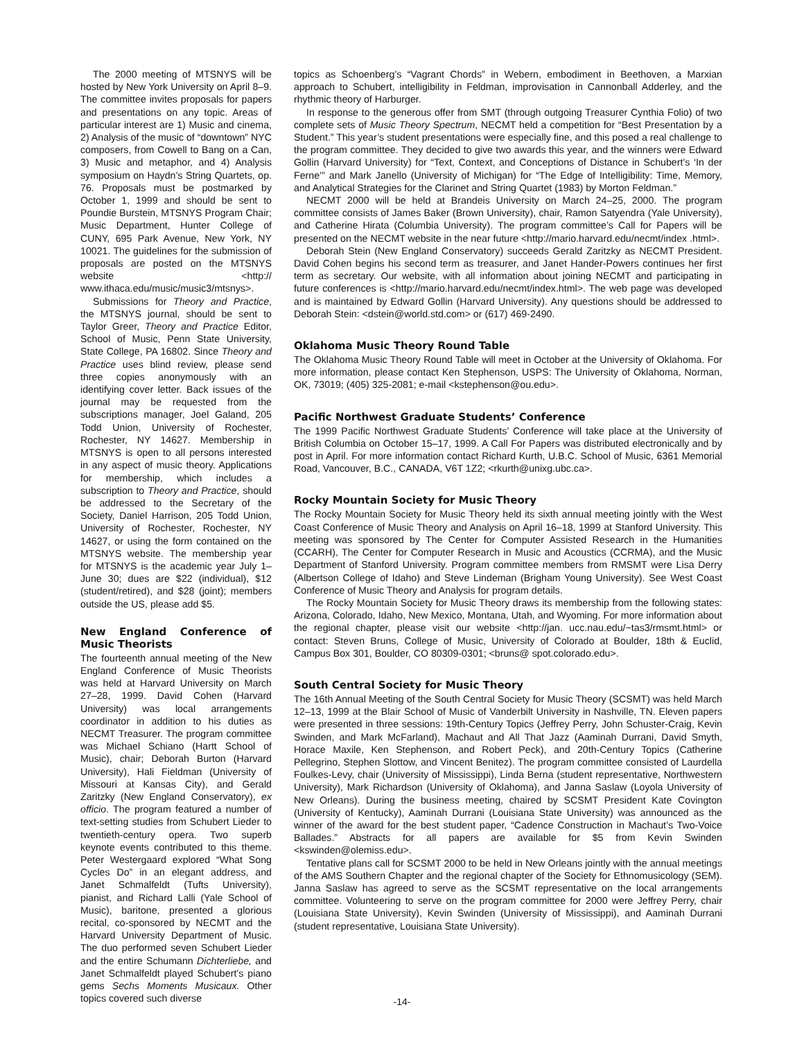The 2000 meeting of MTSNYS will be hosted by New York University on April 8–9. The committee invites proposals for papers and presentations on any topic. Areas of particular interest are 1) Music and cinema, 2) Analysis of the music of “downtown” NYC composers, from Cowell to Bang on a Can, 3) Music and metaphor, and 4) Analysis symposium on Haydn’s String Quartets, op. 76. Proposals must be postmarked by October 1, 1999 and should be sent to Poundie Burstein, MTSNYS Program Chair; Music Department, Hunter College of CUNY, 695 Park Avenue, New York, NY 10021. The guidelines for the submission of proposals are posted on the MTSNYS website <http:// www.ithaca.edu/music/music3/mtsnys>.
Submissions for Theory and Practice, the MTSNYS journal, should be sent to Taylor Greer, Theory and Practice Editor, School of Music, Penn State University, State College, PA 16802. Since Theory and Practice uses blind review, please send three copies anonymously with an identifying cover letter. Back issues of the journal may be requested from the subscriptions manager, Joel Galand, 205 Todd Union, University of Rochester, Rochester, NY 14627. Membership in MTSNYS is open to all persons interested in any aspect of music theory. Applications for membership, which includes a subscription to Theory and Practice, should be addressed to the Secretary of the Society, Daniel Harrison, 205 Todd Union, University of Rochester, Rochester, NY 14627, or using the form contained on the MTSNYS website. The membership year for MTSNYS is the academic year July 1–June 30; dues are $22 (individual), $12 (student/retired), and $28 (joint); members outside the US, please add $5.
New England Conference of Music Theorists
The fourteenth annual meeting of the New England Conference of Music Theorists was held at Harvard University on March 27–28, 1999. David Cohen (Harvard University) was local arrangements coordinator in addition to his duties as NECMT Treasurer. The program committee was Michael Schiano (Hartt School of Music), chair; Deborah Burton (Harvard University), Hali Fieldman (University of Missouri at Kansas City), and Gerald Zaritzky (New England Conservatory), ex officio. The program featured a number of text-setting studies from Schubert Lieder to twentieth-century opera. Two superb keynote events contributed to this theme. Peter Westergaard explored “What Song Cycles Do” in an elegant address, and Janet Schmalfeldt (Tufts University), pianist, and Richard Lalli (Yale School of Music), baritone, presented a glorious recital, co-sponsored by NECMT and the Harvard University Department of Music. The duo performed seven Schubert Lieder and the entire Schumann Dichterliebe, and Janet Schmalfeldt played Schubert’s piano gems Sechs Moments Musicaux. Other topics covered such diverse
topics as Schoenberg’s “Vagrant Chords” in Webern, embodiment in Beethoven, a Marxian approach to Schubert, intelligibility in Feldman, improvisation in Cannonball Adderley, and the rhythmic theory of Harburger.
In response to the generous offer from SMT (through outgoing Treasurer Cynthia Folio) of two complete sets of Music Theory Spectrum, NECMT held a competition for “Best Presentation by a Student.” This year’s student presentations were especially fine, and this posed a real challenge to the program committee. They decided to give two awards this year, and the winners were Edward Gollin (Harvard University) for “Text, Context, and Conceptions of Distance in Schubert’s ‘In der Ferne’” and Mark Janello (University of Michigan) for “The Edge of Intelligibility: Time, Memory, and Analytical Strategies for the Clarinet and String Quartet (1983) by Morton Feldman.”
NECMT 2000 will be held at Brandeis University on March 24–25, 2000. The program committee consists of James Baker (Brown University), chair, Ramon Satyendra (Yale University), and Catherine Hirata (Columbia University). The program committee’s Call for Papers will be presented on the NECMT website in the near future <http://mario.harvard.edu/necmt/index .html>.
Deborah Stein (New England Conservatory) succeeds Gerald Zaritzky as NECMT President. David Cohen begins his second term as treasurer, and Janet Hander-Powers continues her first term as secretary. Our website, with all information about joining NECMT and participating in future conferences is <http://mario.harvard.edu/necmt/index.html>. The web page was developed and is maintained by Edward Gollin (Harvard University). Any questions should be addressed to Deborah Stein: <dstein@world.std.com> or (617) 469-2490.
Oklahoma Music Theory Round Table
The Oklahoma Music Theory Round Table will meet in October at the University of Oklahoma. For more information, please contact Ken Stephenson, USPS: The University of Oklahoma, Norman, OK, 73019; (405) 325-2081; e-mail <kstephenson@ou.edu>.
Pacific Northwest Graduate Students’ Conference
The 1999 Pacific Northwest Graduate Students’ Conference will take place at the University of British Columbia on October 15–17, 1999. A Call For Papers was distributed electronically and by post in April. For more information contact Richard Kurth, U.B.C. School of Music, 6361 Memorial Road, Vancouver, B.C., CANADA, V6T 1Z2; <rkurth@unixg.ubc.ca>.
Rocky Mountain Society for Music Theory
The Rocky Mountain Society for Music Theory held its sixth annual meeting jointly with the West Coast Conference of Music Theory and Analysis on April 16–18, 1999 at Stanford University. This meeting was sponsored by The Center for Computer Assisted Research in the Humanities (CCARH), The Center for Computer Research in Music and Acoustics (CCRMA), and the Music Department of Stanford University. Program committee members from RMSMT were Lisa Derry (Albertson College of Idaho) and Steve Lindeman (Brigham Young University). See West Coast Conference of Music Theory and Analysis for program details.
The Rocky Mountain Society for Music Theory draws its membership from the following states: Arizona, Colorado, Idaho, New Mexico, Montana, Utah, and Wyoming. For more information about the regional chapter, please visit our website <http://jan. ucc.nau.edu/~tas3/rmsmt.html> or contact: Steven Bruns, College of Music, University of Colorado at Boulder, 18th & Euclid, Campus Box 301, Boulder, CO 80309-0301; <bruns@ spot.colorado.edu>.
South Central Society for Music Theory
The 16th Annual Meeting of the South Central Society for Music Theory (SCSMT) was held March 12–13, 1999 at the Blair School of Music of Vanderbilt University in Nashville, TN. Eleven papers were presented in three sessions: 19th-Century Topics (Jeffrey Perry, John Schuster-Craig, Kevin Swinden, and Mark McFarland), Machaut and All That Jazz (Aaminah Durrani, David Smyth, Horace Maxile, Ken Stephenson, and Robert Peck), and 20th-Century Topics (Catherine Pellegrino, Stephen Slottow, and Vincent Benitez). The program committee consisted of Laurdella Foulkes-Levy, chair (University of Mississippi), Linda Berna (student representative, Northwestern University), Mark Richardson (University of Oklahoma), and Janna Saslaw (Loyola University of New Orleans). During the business meeting, chaired by SCSMT President Kate Covington (University of Kentucky), Aaminah Durrani (Louisiana State University) was announced as the winner of the award for the best student paper, “Cadence Construction in Machaut’s Two-Voice Ballades.” Abstracts for all papers are available for $5 from Kevin Swinden <kswinden@olemiss.edu>.
Tentative plans call for SCSMT 2000 to be held in New Orleans jointly with the annual meetings of the AMS Southern Chapter and the regional chapter of the Society for Ethnomusicology (SEM). Janna Saslaw has agreed to serve as the SCSMT representative on the local arrangements committee. Volunteering to serve on the program committee for 2000 were Jeffrey Perry, chair (Louisiana State University), Kevin Swinden (University of Mississippi), and Aaminah Durrani (student representative, Louisiana State University).
-14-